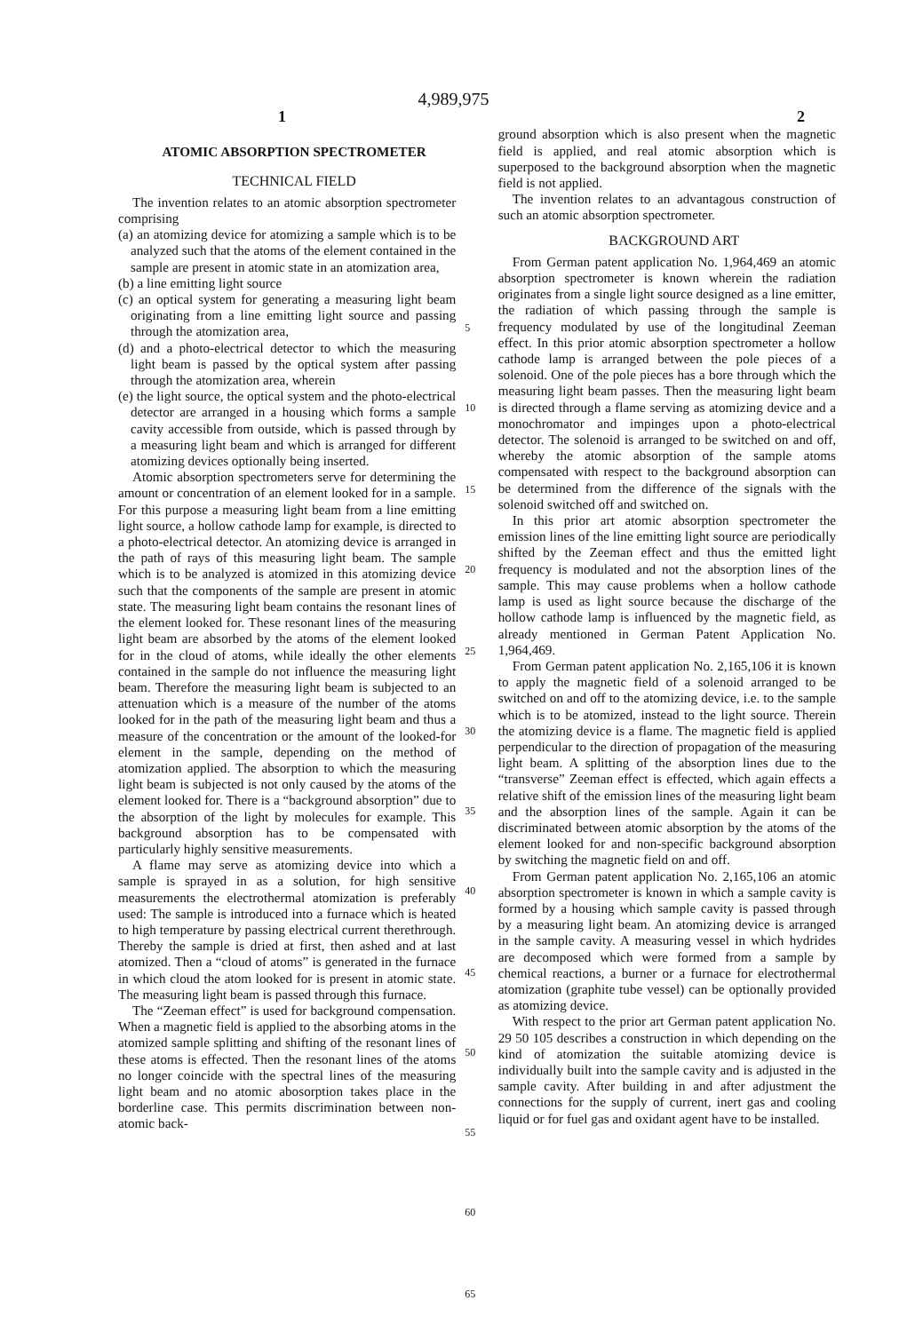4,989,975
1 2
ATOMIC ABSORPTION SPECTROMETER
TECHNICAL FIELD
The invention relates to an atomic absorption spectrometer comprising
(a) an atomizing device for atomizing a sample which is to be analyzed such that the atoms of the element contained in the sample are present in atomic state in an atomization area,
(b) a line emitting light source
(c) an optical system for generating a measuring light beam originating from a line emitting light source and passing through the atomization area,
(d) and a photo-electrical detector to which the measuring light beam is passed by the optical system after passing through the atomization area, wherein
(e) the light source, the optical system and the photo-electrical detector are arranged in a housing which forms a sample cavity accessible from outside, which is passed through by a measuring light beam and which is arranged for different atomizing devices optionally being inserted.
Atomic absorption spectrometers serve for determining the amount or concentration of an element looked for in a sample. For this purpose a measuring light beam from a line emitting light source, a hollow cathode lamp for example, is directed to a photo-electrical detector. An atomizing device is arranged in the path of rays of this measuring light beam. The sample which is to be analyzed is atomized in this atomizing device such that the components of the sample are present in atomic state. The measuring light beam contains the resonant lines of the element looked for. These resonant lines of the measuring light beam are absorbed by the atoms of the element looked for in the cloud of atoms, while ideally the other elements contained in the sample do not influence the measuring light beam. Therefore the measuring light beam is subjected to an attenuation which is a measure of the number of the atoms looked for in the path of the measuring light beam and thus a measure of the concentration or the amount of the looked-for element in the sample, depending on the method of atomization applied. The absorption to which the measuring light beam is subjected is not only caused by the atoms of the element looked for. There is a “background absorption” due to the absorption of the light by molecules for example. This background absorption has to be compensated with particularly highly sensitive measurements.
A flame may serve as atomizing device into which a sample is sprayed in as a solution, for high sensitive measurements the electrothermal atomization is preferably used: The sample is introduced into a furnace which is heated to high temperature by passing electrical current therethrough. Thereby the sample is dried at first, then ashed and at last atomized. Then a “cloud of atoms” is generated in the furnace in which cloud the atom looked for is present in atomic state. The measuring light beam is passed through this furnace.
The “Zeeman effect” is used for background compensation. When a magnetic field is applied to the absorbing atoms in the atomized sample splitting and shifting of the resonant lines of these atoms is effected. Then the resonant lines of the atoms no longer coincide with the spectral lines of the measuring light beam and no atomic abosorption takes place in the borderline case. This permits discrimination between non-atomic back-
5
10
15
20
25
30
35
40
45
50
55
60
65
ground absorption which is also present when the magnetic field is applied, and real atomic absorption which is superposed to the background absorption when the magnetic field is not applied.
The invention relates to an advantagous construction of such an atomic absorption spectrometer.
BACKGROUND ART
From German patent application No. 1,964,469 an atomic absorption spectrometer is known wherein the radiation originates from a single light source designed as a line emitter, the radiation of which passing through the sample is frequency modulated by use of the longitudinal Zeeman effect. In this prior atomic absorption spectrometer a hollow cathode lamp is arranged between the pole pieces of a solenoid. One of the pole pieces has a bore through which the measuring light beam passes. Then the measuring light beam is directed through a flame serving as atomizing device and a monochromator and impinges upon a photo-electrical detector. The solenoid is arranged to be switched on and off, whereby the atomic absorption of the sample atoms compensated with respect to the background absorption can be determined from the difference of the signals with the solenoid switched off and switched on.
In this prior art atomic absorption spectrometer the emission lines of the line emitting light source are periodically shifted by the Zeeman effect and thus the emitted light frequency is modulated and not the absorption lines of the sample. This may cause problems when a hollow cathode lamp is used as light source because the discharge of the hollow cathode lamp is influenced by the magnetic field, as already mentioned in German Patent Application No. 1,964,469.
From German patent application No. 2,165,106 it is known to apply the magnetic field of a solenoid arranged to be switched on and off to the atomizing device, i.e. to the sample which is to be atomized, instead to the light source. Therein the atomizing device is a flame. The magnetic field is applied perpendicular to the direction of propagation of the measuring light beam. A splitting of the absorption lines due to the “transverse” Zeeman effect is effected, which again effects a relative shift of the emission lines of the measuring light beam and the absorption lines of the sample. Again it can be discriminated between atomic absorption by the atoms of the element looked for and non-specific background absorption by switching the magnetic field on and off.
From German patent application No. 2,165,106 an atomic absorption spectrometer is known in which a sample cavity is formed by a housing which sample cavity is passed through by a measuring light beam. An atomizing device is arranged in the sample cavity. A measuring vessel in which hydrides are decomposed which were formed from a sample by chemical reactions, a burner or a furnace for electrothermal atomization (graphite tube vessel) can be optionally provided as atomizing device.
With respect to the prior art German patent application No. 29 50 105 describes a construction in which depending on the kind of atomization the suitable atomizing device is individually built into the sample cavity and is adjusted in the sample cavity. After building in and after adjustment the connections for the supply of current, inert gas and cooling liquid or for fuel gas and oxidant agent have to be installed.